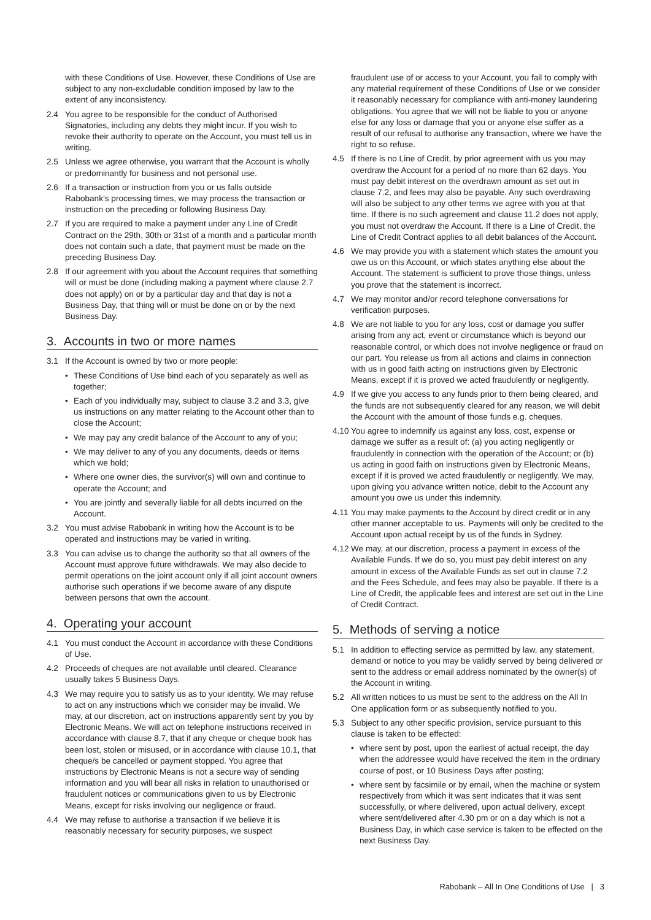with these Conditions of Use. However, these Conditions of Use are subject to any non-excludable condition imposed by law to the extent of any inconsistency.
2.4 You agree to be responsible for the conduct of Authorised Signatories, including any debts they might incur. If you wish to revoke their authority to operate on the Account, you must tell us in writing.
2.5 Unless we agree otherwise, you warrant that the Account is wholly or predominantly for business and not personal use.
2.6 If a transaction or instruction from you or us falls outside Rabobank’s processing times, we may process the transaction or instruction on the preceding or following Business Day.
2.7 If you are required to make a payment under any Line of Credit Contract on the 29th, 30th or 31st of a month and a particular month does not contain such a date, that payment must be made on the preceding Business Day.
2.8 If our agreement with you about the Account requires that something will or must be done (including making a payment where clause 2.7 does not apply) on or by a particular day and that day is not a Business Day, that thing will or must be done on or by the next Business Day.
3. Accounts in two or more names
3.1 If the Account is owned by two or more people:
• These Conditions of Use bind each of you separately as well as together;
• Each of you individually may, subject to clause 3.2 and 3.3, give us instructions on any matter relating to the Account other than to close the Account;
• We may pay any credit balance of the Account to any of you;
• We may deliver to any of you any documents, deeds or items which we hold;
• Where one owner dies, the survivor(s) will own and continue to operate the Account; and
• You are jointly and severally liable for all debts incurred on the Account.
3.2 You must advise Rabobank in writing how the Account is to be operated and instructions may be varied in writing.
3.3 You can advise us to change the authority so that all owners of the Account must approve future withdrawals. We may also decide to permit operations on the joint account only if all joint account owners authorise such operations if we become aware of any dispute between persons that own the account.
4. Operating your account
4.1 You must conduct the Account in accordance with these Conditions of Use.
4.2 Proceeds of cheques are not available until cleared. Clearance usually takes 5 Business Days.
4.3 We may require you to satisfy us as to your identity. We may refuse to act on any instructions which we consider may be invalid. We may, at our discretion, act on instructions apparently sent by you by Electronic Means. We will act on telephone instructions received in accordance with clause 8.7, that if any cheque or cheque book has been lost, stolen or misused, or in accordance with clause 10.1, that cheque/s be cancelled or payment stopped. You agree that instructions by Electronic Means is not a secure way of sending information and you will bear all risks in relation to unauthorised or fraudulent notices or communications given to us by Electronic Means, except for risks involving our negligence or fraud.
4.4 We may refuse to authorise a transaction if we believe it is reasonably necessary for security purposes, we suspect
fraudulent use of or access to your Account, you fail to comply with any material requirement of these Conditions of Use or we consider it reasonably necessary for compliance with anti-money laundering obligations. You agree that we will not be liable to you or anyone else for any loss or damage that you or anyone else suffer as a result of our refusal to authorise any transaction, where we have the right to so refuse.
4.5 If there is no Line of Credit, by prior agreement with us you may overdraw the Account for a period of no more than 62 days. You must pay debit interest on the overdrawn amount as set out in clause 7.2, and fees may also be payable. Any such overdrawing will also be subject to any other terms we agree with you at that time. If there is no such agreement and clause 11.2 does not apply, you must not overdraw the Account. If there is a Line of Credit, the Line of Credit Contract applies to all debit balances of the Account.
4.6 We may provide you with a statement which states the amount you owe us on this Account, or which states anything else about the Account. The statement is sufficient to prove those things, unless you prove that the statement is incorrect.
4.7 We may monitor and/or record telephone conversations for verification purposes.
4.8 We are not liable to you for any loss, cost or damage you suffer arising from any act, event or circumstance which is beyond our reasonable control, or which does not involve negligence or fraud on our part. You release us from all actions and claims in connection with us in good faith acting on instructions given by Electronic Means, except if it is proved we acted fraudulently or negligently.
4.9 If we give you access to any funds prior to them being cleared, and the funds are not subsequently cleared for any reason, we will debit the Account with the amount of those funds e.g. cheques.
4.10 You agree to indemnify us against any loss, cost, expense or damage we suffer as a result of: (a) you acting negligently or fraudulently in connection with the operation of the Account; or (b) us acting in good faith on instructions given by Electronic Means, except if it is proved we acted fraudulently or negligently. We may, upon giving you advance written notice, debit to the Account any amount you owe us under this indemnity.
4.11 You may make payments to the Account by direct credit or in any other manner acceptable to us. Payments will only be credited to the Account upon actual receipt by us of the funds in Sydney.
4.12 We may, at our discretion, process a payment in excess of the Available Funds. If we do so, you must pay debit interest on any amount in excess of the Available Funds as set out in clause 7.2 and the Fees Schedule, and fees may also be payable. If there is a Line of Credit, the applicable fees and interest are set out in the Line of Credit Contract.
5. Methods of serving a notice
5.1 In addition to effecting service as permitted by law, any statement, demand or notice to you may be validly served by being delivered or sent to the address or email address nominated by the owner(s) of the Account in writing.
5.2 All written notices to us must be sent to the address on the All In One application form or as subsequently notified to you.
5.3 Subject to any other specific provision, service pursuant to this clause is taken to be effected:
• where sent by post, upon the earliest of actual receipt, the day when the addressee would have received the item in the ordinary course of post, or 10 Business Days after posting;
• where sent by facsimile or by email, when the machine or system respectively from which it was sent indicates that it was sent successfully, or where delivered, upon actual delivery, except where sent/delivered after 4.30 pm or on a day which is not a Business Day, in which case service is taken to be effected on the next Business Day.
Rabobank – All In One Conditions of Use | 3